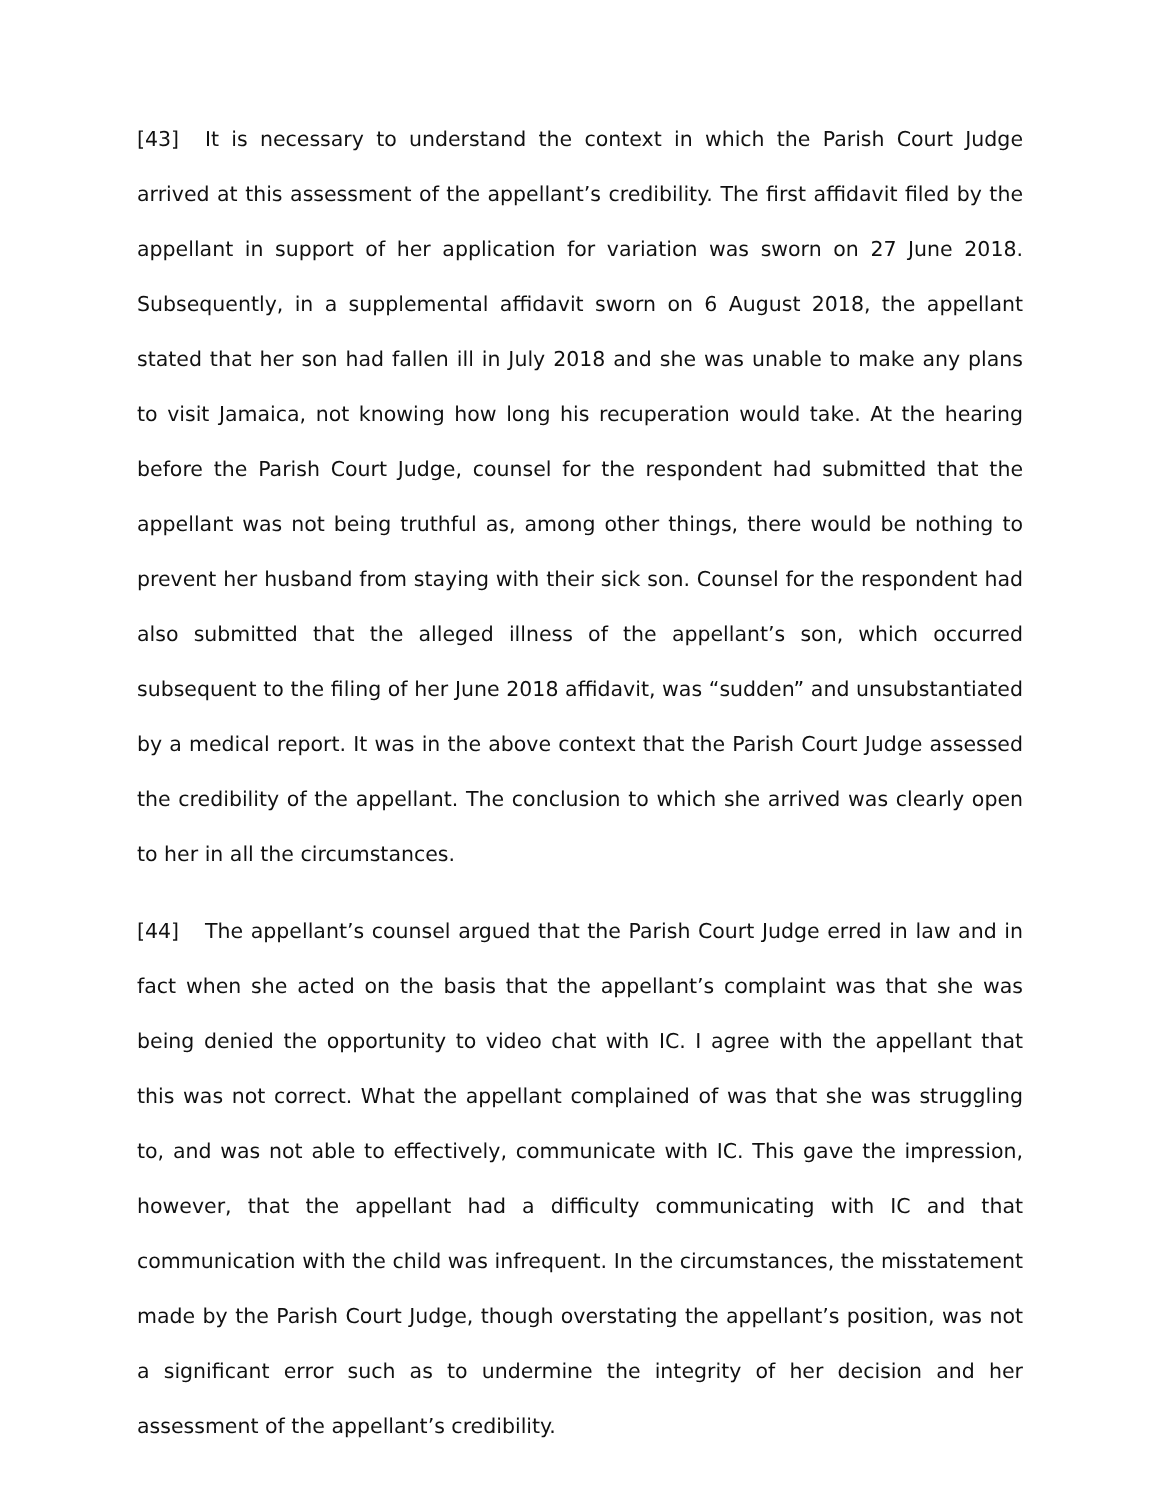[43] It is necessary to understand the context in which the Parish Court Judge arrived at this assessment of the appellant’s credibility. The first affidavit filed by the appellant in support of her application for variation was sworn on 27 June 2018. Subsequently, in a supplemental affidavit sworn on 6 August 2018, the appellant stated that her son had fallen ill in July 2018 and she was unable to make any plans to visit Jamaica, not knowing how long his recuperation would take. At the hearing before the Parish Court Judge, counsel for the respondent had submitted that the appellant was not being truthful as, among other things, there would be nothing to prevent her husband from staying with their sick son. Counsel for the respondent had also submitted that the alleged illness of the appellant’s son, which occurred subsequent to the filing of her June 2018 affidavit, was “sudden” and unsubstantiated by a medical report. It was in the above context that the Parish Court Judge assessed the credibility of the appellant. The conclusion to which she arrived was clearly open to her in all the circumstances.
[44] The appellant’s counsel argued that the Parish Court Judge erred in law and in fact when she acted on the basis that the appellant’s complaint was that she was being denied the opportunity to video chat with IC. I agree with the appellant that this was not correct. What the appellant complained of was that she was struggling to, and was not able to effectively, communicate with IC. This gave the impression, however, that the appellant had a difficulty communicating with IC and that communication with the child was infrequent. In the circumstances, the misstatement made by the Parish Court Judge, though overstating the appellant’s position, was not a significant error such as to undermine the integrity of her decision and her assessment of the appellant’s credibility.